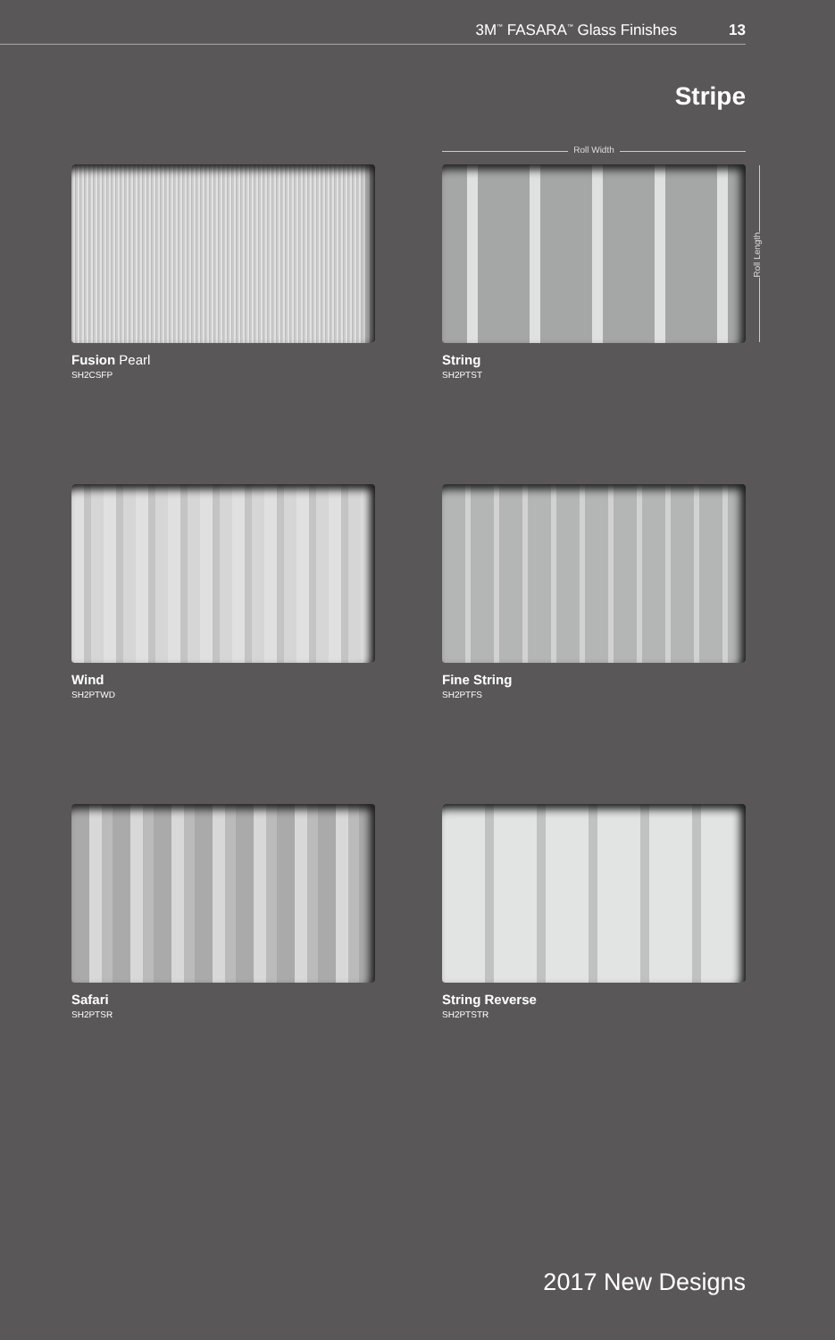3M<sup>™</sup> FASARA<sup>™</sup> Glass Finishes 13
Stripe
Roll Width
Roll Length
Fusion Pearl
SH2CSFP
String
SH2PTST
Wind
SH2PTWD
Fine String
SH2PTFS
Safari
SH2PTSR
String Reverse
SH2PTSTR
2017 New Designs